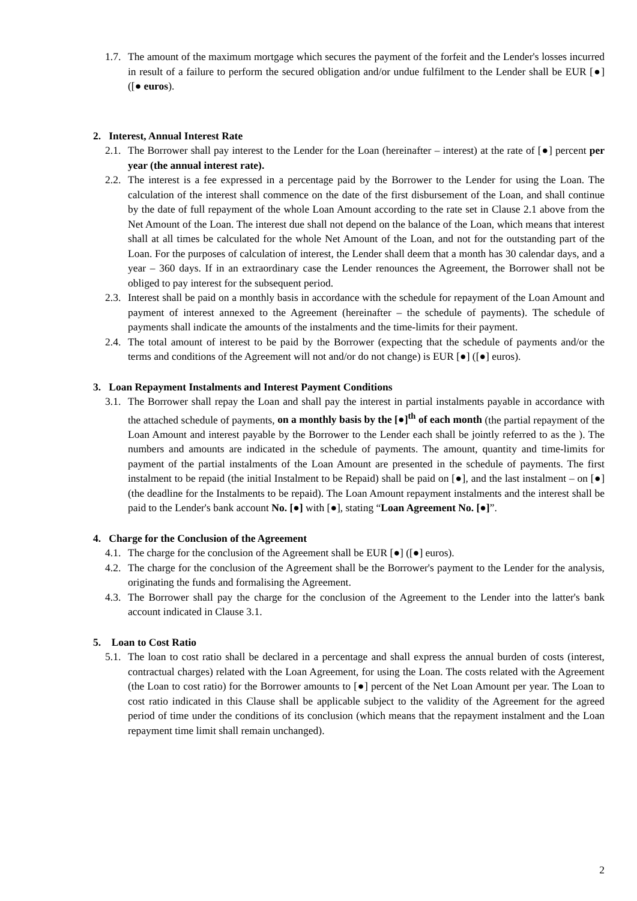1.7. The amount of the maximum mortgage which secures the payment of the forfeit and the Lender's losses incurred in result of a failure to perform the secured obligation and/or undue fulfilment to the Lender shall be EUR [●] ([● euros).
2. Interest, Annual Interest Rate
2.1. The Borrower shall pay interest to the Lender for the Loan (hereinafter – interest) at the rate of [●] percent per year (the annual interest rate).
2.2. The interest is a fee expressed in a percentage paid by the Borrower to the Lender for using the Loan. The calculation of the interest shall commence on the date of the first disbursement of the Loan, and shall continue by the date of full repayment of the whole Loan Amount according to the rate set in Clause 2.1 above from the Net Amount of the Loan. The interest due shall not depend on the balance of the Loan, which means that interest shall at all times be calculated for the whole Net Amount of the Loan, and not for the outstanding part of the Loan. For the purposes of calculation of interest, the Lender shall deem that a month has 30 calendar days, and a year – 360 days. If in an extraordinary case the Lender renounces the Agreement, the Borrower shall not be obliged to pay interest for the subsequent period.
2.3. Interest shall be paid on a monthly basis in accordance with the schedule for repayment of the Loan Amount and payment of interest annexed to the Agreement (hereinafter – the schedule of payments). The schedule of payments shall indicate the amounts of the instalments and the time-limits for their payment.
2.4. The total amount of interest to be paid by the Borrower (expecting that the schedule of payments and/or the terms and conditions of the Agreement will not and/or do not change) is EUR [●] ([●] euros).
3. Loan Repayment Instalments and Interest Payment Conditions
3.1. The Borrower shall repay the Loan and shall pay the interest in partial instalments payable in accordance with the attached schedule of payments, on a monthly basis by the [●]<sup>th</sup> of each month (the partial repayment of the Loan Amount and interest payable by the Borrower to the Lender each shall be jointly referred to as the ). The numbers and amounts are indicated in the schedule of payments. The amount, quantity and time-limits for payment of the partial instalments of the Loan Amount are presented in the schedule of payments. The first instalment to be repaid (the initial Instalment to be Repaid) shall be paid on [●], and the last instalment – on [●] (the deadline for the Instalments to be repaid). The Loan Amount repayment instalments and the interest shall be paid to the Lender's bank account No. [●] with [●], stating “Loan Agreement No. [●]”.
4. Charge for the Conclusion of the Agreement
4.1. The charge for the conclusion of the Agreement shall be EUR [●] ([●] euros).
4.2. The charge for the conclusion of the Agreement shall be the Borrower's payment to the Lender for the analysis, originating the funds and formalising the Agreement.
4.3. The Borrower shall pay the charge for the conclusion of the Agreement to the Lender into the latter's bank account indicated in Clause 3.1.
5. Loan to Cost Ratio
5.1. The loan to cost ratio shall be declared in a percentage and shall express the annual burden of costs (interest, contractual charges) related with the Loan Agreement, for using the Loan. The costs related with the Agreement (the Loan to cost ratio) for the Borrower amounts to [●] percent of the Net Loan Amount per year. The Loan to cost ratio indicated in this Clause shall be applicable subject to the validity of the Agreement for the agreed period of time under the conditions of its conclusion (which means that the repayment instalment and the Loan repayment time limit shall remain unchanged).
2